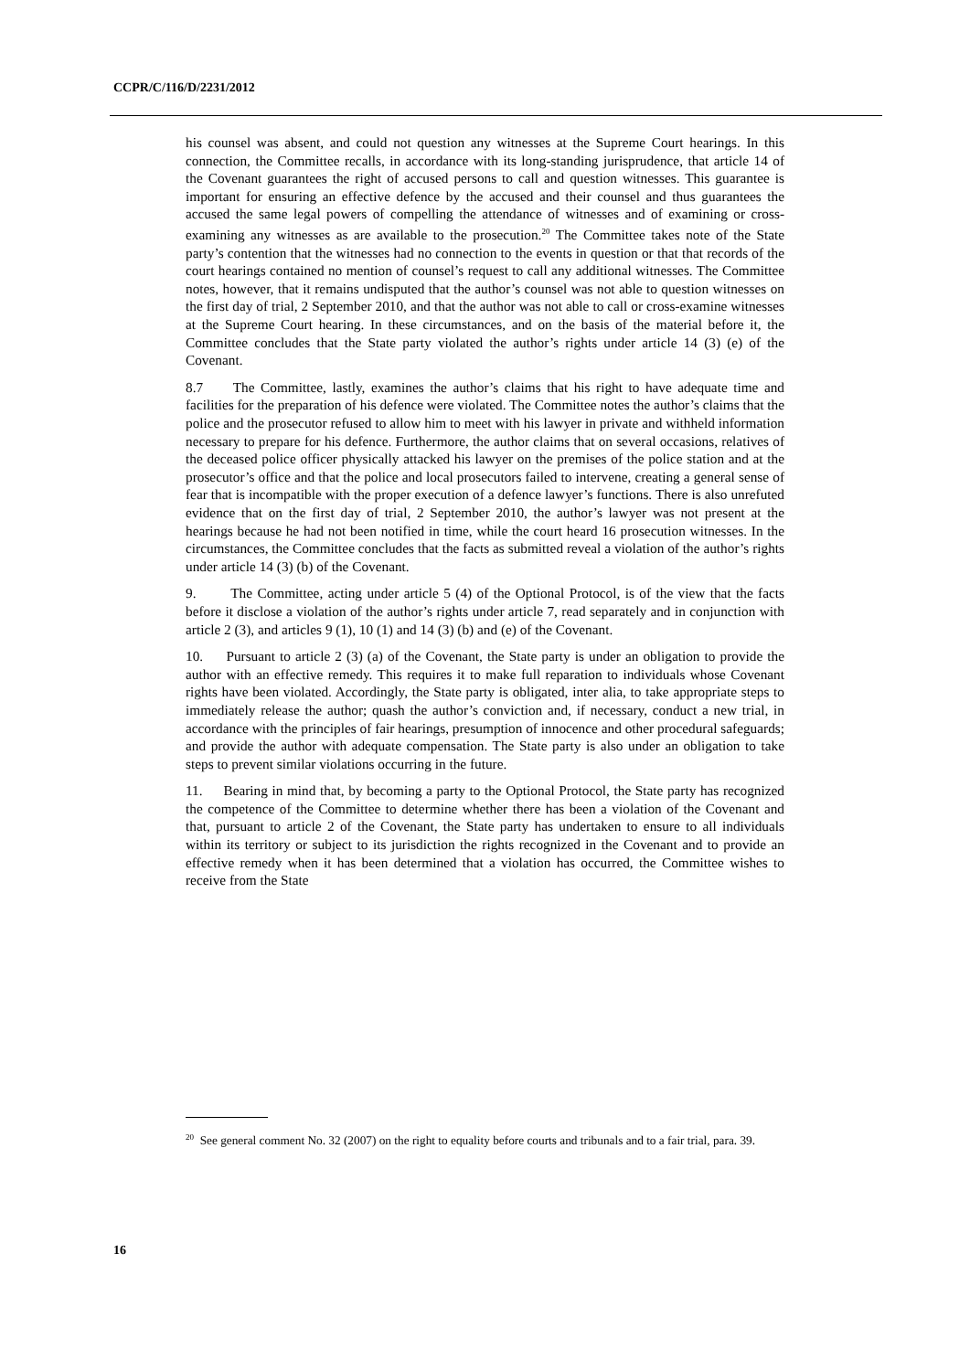CCPR/C/116/D/2231/2012
his counsel was absent, and could not question any witnesses at the Supreme Court hearings. In this connection, the Committee recalls, in accordance with its long-standing jurisprudence, that article 14 of the Covenant guarantees the right of accused persons to call and question witnesses. This guarantee is important for ensuring an effective defence by the accused and their counsel and thus guarantees the accused the same legal powers of compelling the attendance of witnesses and of examining or cross-examining any witnesses as are available to the prosecution.<sup>20</sup> The Committee takes note of the State party’s contention that the witnesses had no connection to the events in question or that that records of the court hearings contained no mention of counsel’s request to call any additional witnesses. The Committee notes, however, that it remains undisputed that the author’s counsel was not able to question witnesses on the first day of trial, 2 September 2010, and that the author was not able to call or cross-examine witnesses at the Supreme Court hearing. In these circumstances, and on the basis of the material before it, the Committee concludes that the State party violated the author’s rights under article 14 (3) (e) of the Covenant.
8.7 The Committee, lastly, examines the author’s claims that his right to have adequate time and facilities for the preparation of his defence were violated. The Committee notes the author’s claims that the police and the prosecutor refused to allow him to meet with his lawyer in private and withheld information necessary to prepare for his defence. Furthermore, the author claims that on several occasions, relatives of the deceased police officer physically attacked his lawyer on the premises of the police station and at the prosecutor’s office and that the police and local prosecutors failed to intervene, creating a general sense of fear that is incompatible with the proper execution of a defence lawyer’s functions. There is also unrefuted evidence that on the first day of trial, 2 September 2010, the author’s lawyer was not present at the hearings because he had not been notified in time, while the court heard 16 prosecution witnesses. In the circumstances, the Committee concludes that the facts as submitted reveal a violation of the author’s rights under article 14 (3) (b) of the Covenant.
9. The Committee, acting under article 5 (4) of the Optional Protocol, is of the view that the facts before it disclose a violation of the author’s rights under article 7, read separately and in conjunction with article 2 (3), and articles 9 (1), 10 (1) and 14 (3) (b) and (e) of the Covenant.
10. Pursuant to article 2 (3) (a) of the Covenant, the State party is under an obligation to provide the author with an effective remedy. This requires it to make full reparation to individuals whose Covenant rights have been violated. Accordingly, the State party is obligated, inter alia, to take appropriate steps to immediately release the author; quash the author’s conviction and, if necessary, conduct a new trial, in accordance with the principles of fair hearings, presumption of innocence and other procedural safeguards; and provide the author with adequate compensation. The State party is also under an obligation to take steps to prevent similar violations occurring in the future.
11. Bearing in mind that, by becoming a party to the Optional Protocol, the State party has recognized the competence of the Committee to determine whether there has been a violation of the Covenant and that, pursuant to article 2 of the Covenant, the State party has undertaken to ensure to all individuals within its territory or subject to its jurisdiction the rights recognized in the Covenant and to provide an effective remedy when it has been determined that a violation has occurred, the Committee wishes to receive from the State
<sup>20</sup> See general comment No. 32 (2007) on the right to equality before courts and tribunals and to a fair trial, para. 39.
16